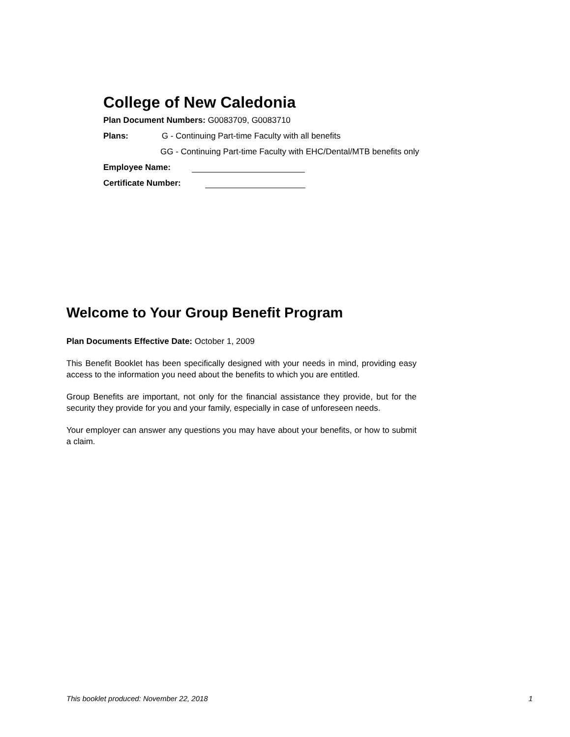College of New Caledonia
Plan Document Numbers: G0083709, G0083710
Plans: G - Continuing Part-time Faculty with all benefits
GG - Continuing Part-time Faculty with EHC/Dental/MTB benefits only
Employee Name:
Certificate Number:
Welcome to Your Group Benefit Program
Plan Documents Effective Date: October 1, 2009
This Benefit Booklet has been specifically designed with your needs in mind, providing easy access to the information you need about the benefits to which you are entitled.
Group Benefits are important, not only for the financial assistance they provide, but for the security they provide for you and your family, especially in case of unforeseen needs.
Your employer can answer any questions you may have about your benefits, or how to submit a claim.
This booklet produced: November 22, 2018 1